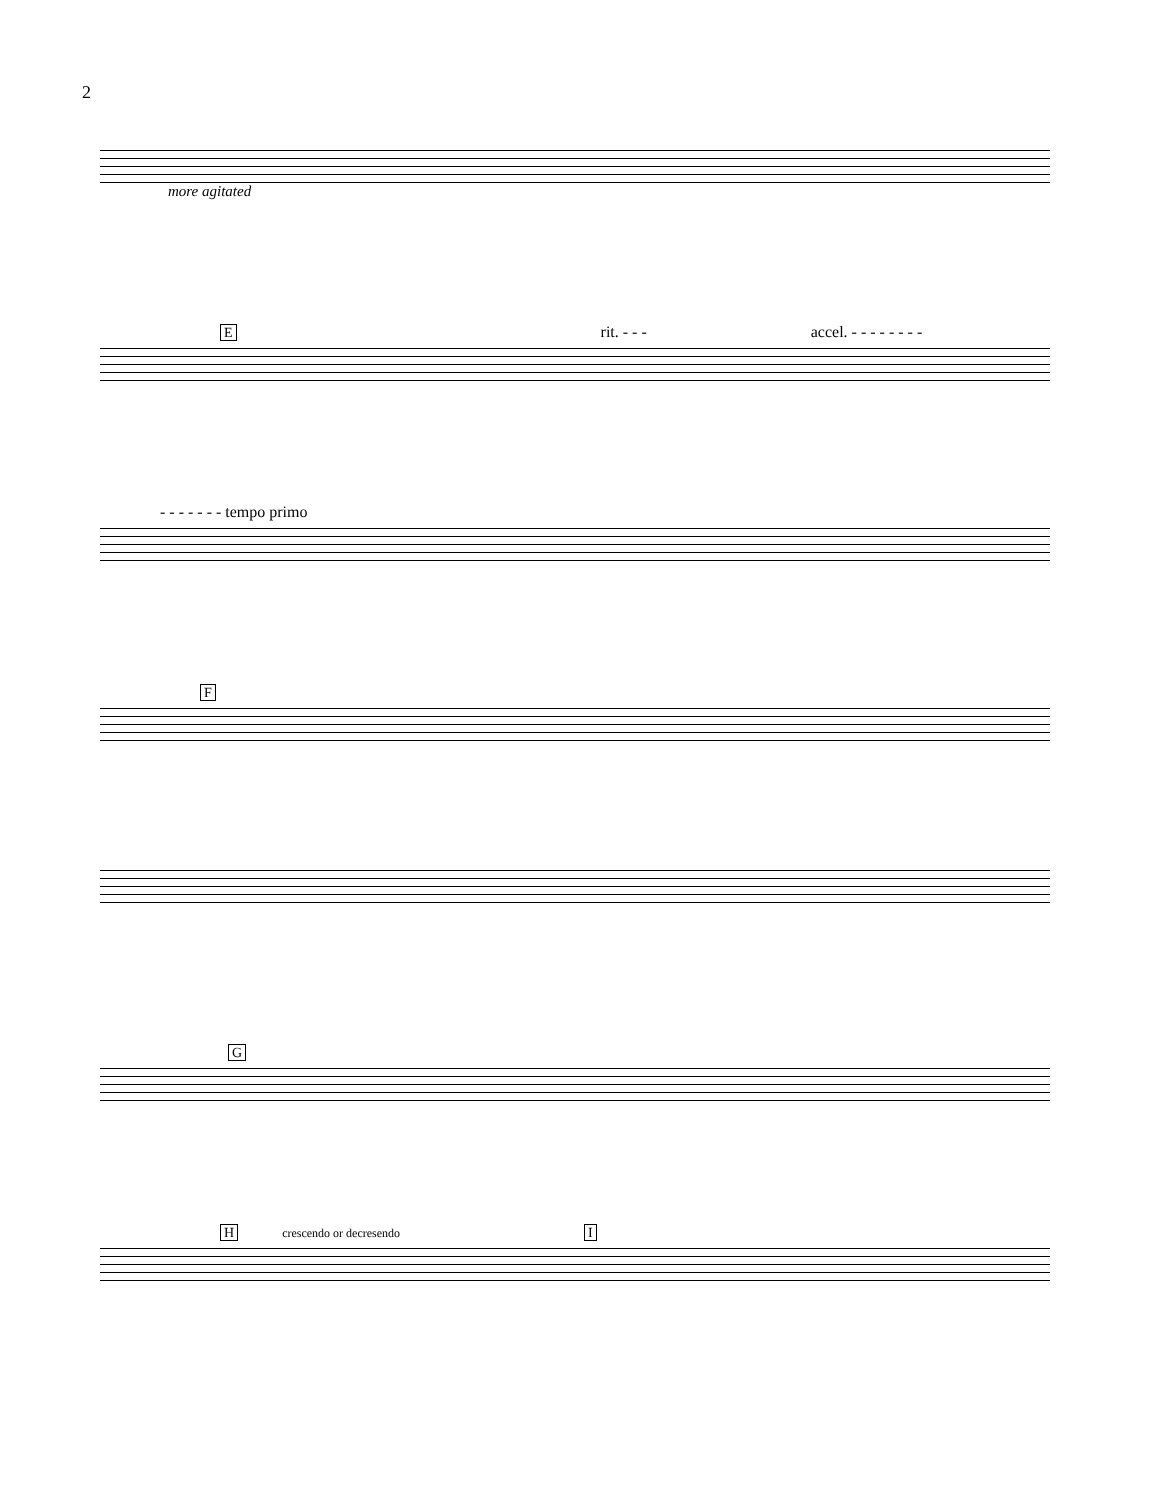2
more agitated
E rit. - - - accel. - - - - - - - -
- - - - - - - tempo primo
F
G
H crescendo or decresendo I